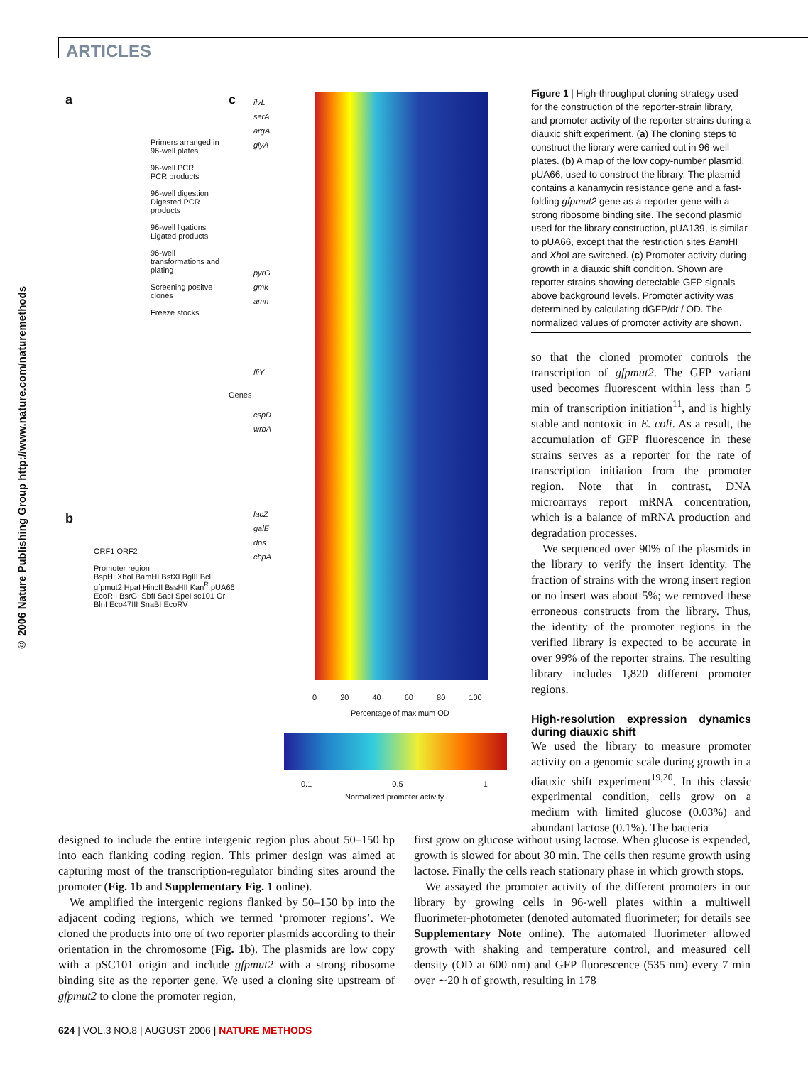ARTICLES
© 2006 Nature Publishing Group http://www.nature.com/naturemethods
a
Primers arranged in 96-well plates
96-well PCR
PCR products
96-well digestion
Digested PCR products
96-well ligations
Ligated products
96-well transformations and plating
Screening positve clones
Freeze stocks
b
ORF1 ORF2
Promoter region
BspHI XhoI BamHI BstXI BglII BclI gfpmut2 HpaI HincII BssHII Kan<sup>R</sup> pUA66 EcoRII BsrGI SbfI SacI SpeI sc101 Ori BlnI Eco47III SnaBI EcoRV
c
ilvL serA argA glyA
pyrG gmk amn
fliY
cspD wrbA
lacZ galE dps cbpA
Genes
0 20 40 60 80 100
Percentage of maximum OD
0.1 0.5 1
Normalized promoter activity
Figure 1 | High-throughput cloning strategy used for the construction of the reporter-strain library, and promoter activity of the reporter strains during a diauxic shift experiment. (a) The cloning steps to construct the library were carried out in 96-well plates. (b) A map of the low copy-number plasmid, pUA66, used to construct the library. The plasmid contains a kanamycin resistance gene and a fast-folding gfpmut2 gene as a reporter gene with a strong ribosome binding site. The second plasmid used for the library construction, pUA139, is similar to pUA66, except that the restriction sites Bam HI and Xho I are switched. (c) Promoter activity during growth in a diauxic shift condition. Shown are reporter strains showing detectable GFP signals above background levels. Promoter activity was determined by calculating dGFP/dt / OD. The normalized values of promoter activity are shown.
so that the cloned promoter controls the transcription of gfpmut2. The GFP variant used becomes fluorescent within less than 5 min of transcription initiation<sup>11</sup>, and is highly stable and nontoxic in E. coli. As a result, the accumulation of GFP fluorescence in these strains serves as a reporter for the rate of transcription initiation from the promoter region. Note that in contrast, DNA microarrays report mRNA concentration, which is a balance of mRNA production and degradation processes.
We sequenced over 90% of the plasmids in the library to verify the insert identity. The fraction of strains with the wrong insert region or no insert was about 5%; we removed these erroneous constructs from the library. Thus, the identity of the promoter regions in the verified library is expected to be accurate in over 99% of the reporter strains. The resulting library includes 1,820 different promoter regions.
High-resolution expression dynamics during diauxic shift
We used the library to measure promoter activity on a genomic scale during growth in a diauxic shift experiment<sup>19,20</sup>. In this classic experimental condition, cells grow on a medium with limited glucose (0.03%) and abundant lactose (0.1%). The bacteria
designed to include the entire intergenic region plus about 50–150 bp into each flanking coding region. This primer design was aimed at capturing most of the transcription-regulator binding sites around the promoter (Fig. 1b and Supplementary Fig. 1 online).
We amplified the intergenic regions flanked by 50–150 bp into the adjacent coding regions, which we termed ‘promoter regions’. We cloned the products into one of two reporter plasmids according to their orientation in the chromosome (Fig. 1b). The plasmids are low copy with a pSC101 origin and include gfpmut2 with a strong ribosome binding site as the reporter gene. We used a cloning site upstream of gfpmut2 to clone the promoter region,
first grow on glucose without using lactose. When glucose is expended, growth is slowed for about 30 min. The cells then resume growth using lactose. Finally the cells reach stationary phase in which growth stops.
We assayed the promoter activity of the different promoters in our library by growing cells in 96-well plates within a multiwell fluorimeter-photometer (denoted automated fluorimeter; for details see Supplementary Note online). The automated fluorimeter allowed growth with shaking and temperature control, and measured cell density (OD at 600 nm) and GFP fluorescence (535 nm) every 7 min over ∼20 h of growth, resulting in 178
624 | VOL.3 NO.8 | AUGUST 2006 | NATURE METHODS